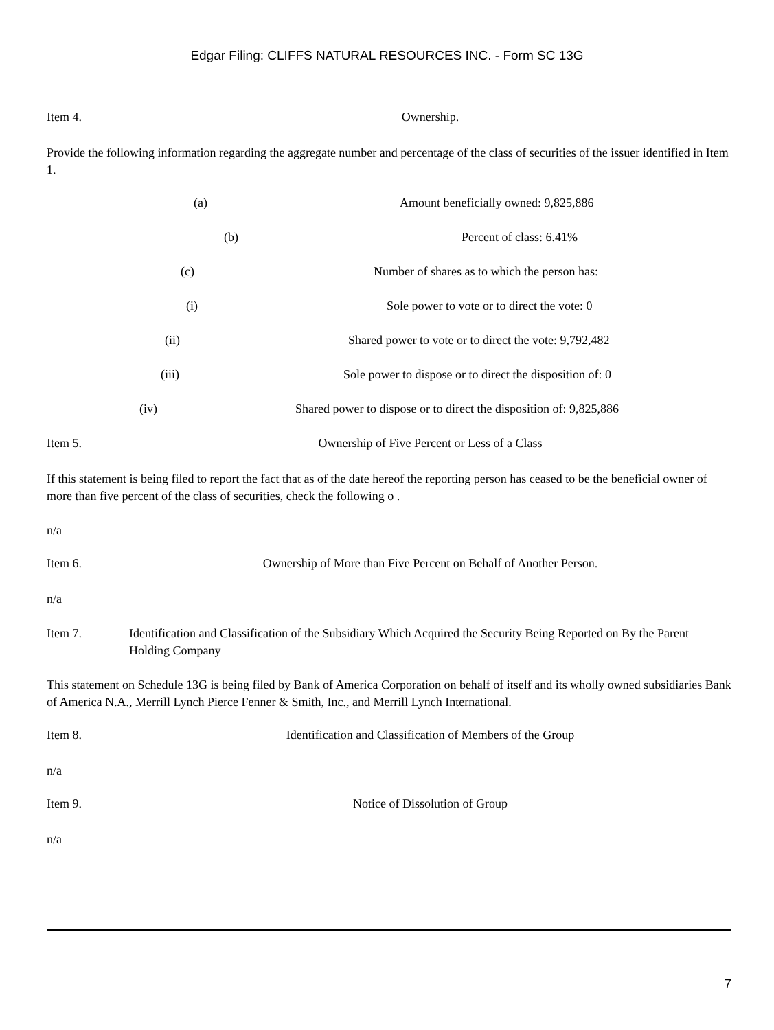Edgar Filing: CLIFFS NATURAL RESOURCES INC. - Form SC 13G
Item 4. Ownership.
Provide the following information regarding the aggregate number and percentage of the class of securities of the issuer identified in Item 1.
(a) Amount beneficially owned: 9,825,886
(b) Percent of class: 6.41%
(c) Number of shares as to which the person has:
(i) Sole power to vote or to direct the vote: 0
(ii) Shared power to vote or to direct the vote: 9,792,482
(iii) Sole power to dispose or to direct the disposition of: 0
(iv) Shared power to dispose or to direct the disposition of: 9,825,886
Item 5. Ownership of Five Percent or Less of a Class
If this statement is being filed to report the fact that as of the date hereof the reporting person has ceased to be the beneficial owner of more than five percent of the class of securities, check the following o .
n/a
Item 6. Ownership of More than Five Percent on Behalf of Another Person.
n/a
Item 7. Identification and Classification of the Subsidiary Which Acquired the Security Being Reported on By the Parent Holding Company
This statement on Schedule 13G is being filed by Bank of America Corporation on behalf of itself and its wholly owned subsidiaries Bank of America N.A., Merrill Lynch Pierce Fenner & Smith, Inc., and Merrill Lynch International.
Item 8. Identification and Classification of Members of the Group
n/a
Item 9. Notice of Dissolution of Group
n/a
7